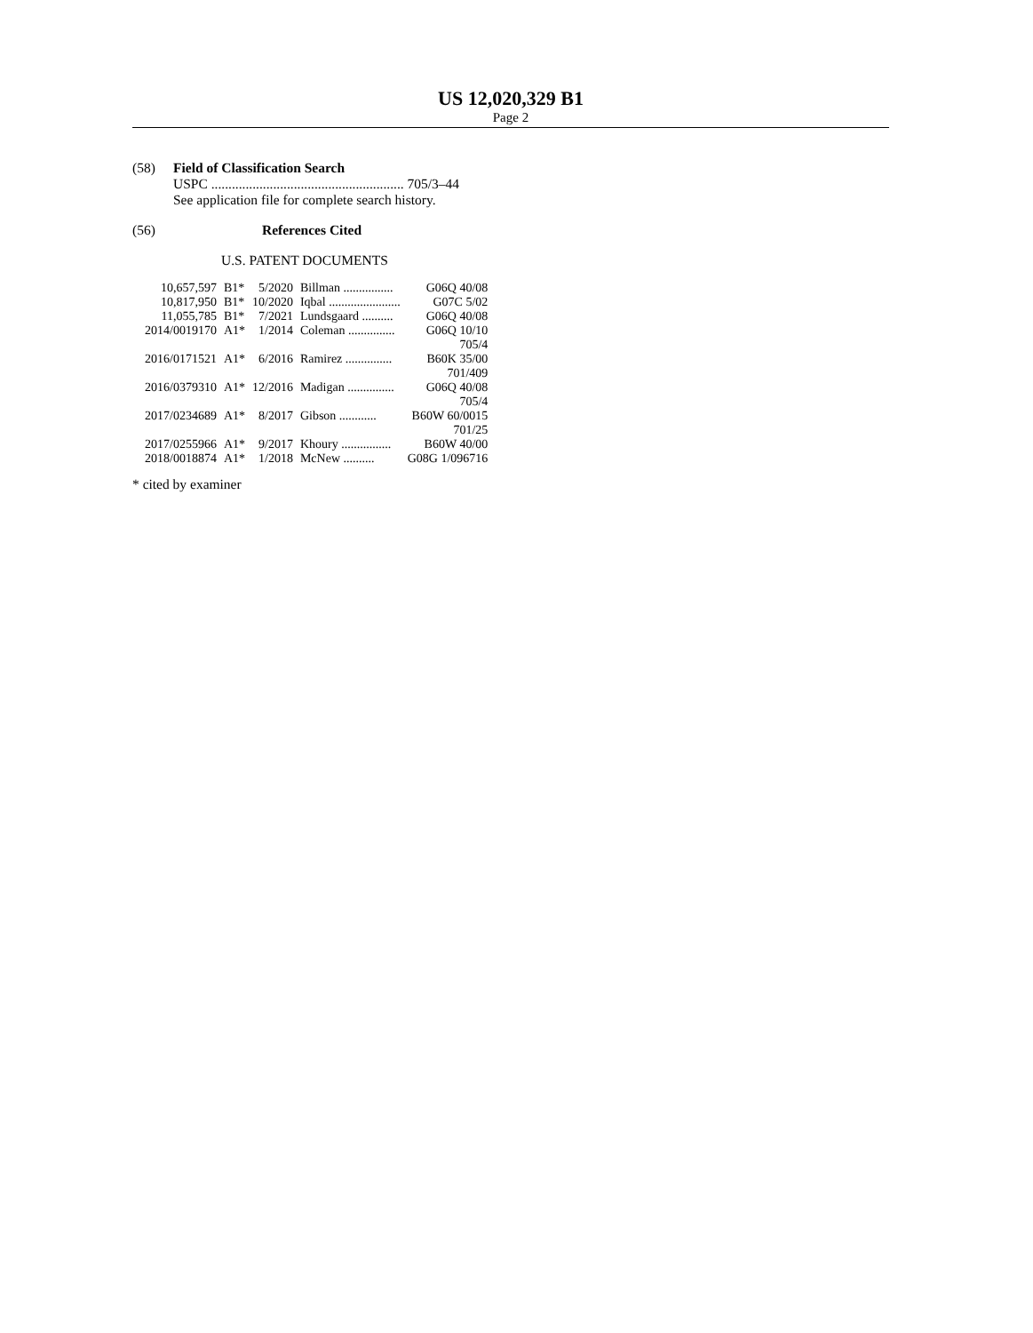US 12,020,329 B1
Page 2
(58) Field of Classification Search
USPC ........................................................ 705/3–44
See application file for complete search history.
(56) References Cited
U.S. PATENT DOCUMENTS
| 10,657,597 | B1* | 5/2020 | Billman ................ | G06Q 40/08 |
| 10,817,950 | B1* | 10/2020 | Iqbal ....................... | G07C 5/02 |
| 11,055,785 | B1* | 7/2021 | Lundsgaard .......... | G06Q 40/08 |
| 2014/0019170 | A1* | 1/2014 | Coleman ............... | G06Q 10/10 705/4 |
| 2016/0171521 | A1* | 6/2016 | Ramirez ............... | B60K 35/00 701/409 |
| 2016/0379310 | A1* | 12/2016 | Madigan ............... | G06Q 40/08 705/4 |
| 2017/0234689 | A1* | 8/2017 | Gibson ............ | B60W 60/0015 701/25 |
| 2017/0255966 | A1* | 9/2017 | Khoury ................ | B60W 40/00 |
| 2018/0018874 | A1* | 1/2018 | McNew .......... | G08G 1/096716 |
* cited by examiner